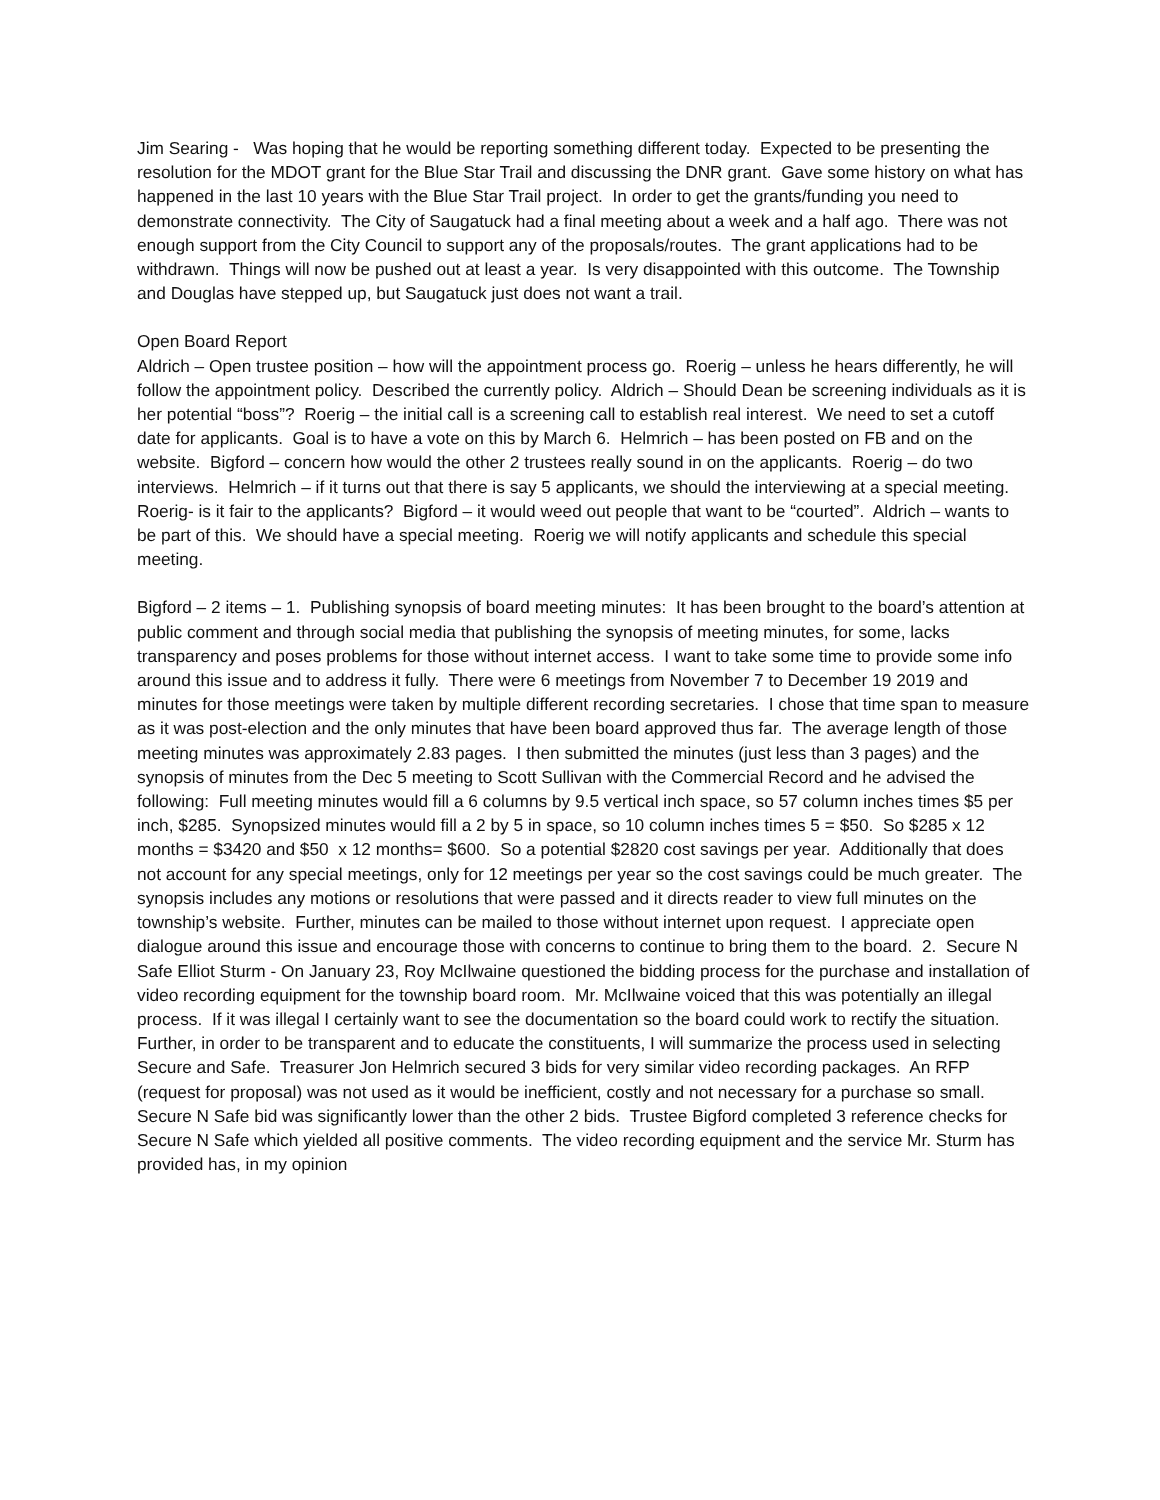Jim Searing - Was hoping that he would be reporting something different today. Expected to be presenting the resolution for the MDOT grant for the Blue Star Trail and discussing the DNR grant. Gave some history on what has happened in the last 10 years with the Blue Star Trail project. In order to get the grants/funding you need to demonstrate connectivity. The City of Saugatuck had a final meeting about a week and a half ago. There was not enough support from the City Council to support any of the proposals/routes. The grant applications had to be withdrawn. Things will now be pushed out at least a year. Is very disappointed with this outcome. The Township and Douglas have stepped up, but Saugatuck just does not want a trail.
Open Board Report
Aldrich – Open trustee position – how will the appointment process go. Roerig – unless he hears differently, he will follow the appointment policy. Described the currently policy. Aldrich – Should Dean be screening individuals as it is her potential “boss”? Roerig – the initial call is a screening call to establish real interest. We need to set a cutoff date for applicants. Goal is to have a vote on this by March 6. Helmrich – has been posted on FB and on the website. Bigford – concern how would the other 2 trustees really sound in on the applicants. Roerig – do two interviews. Helmrich – if it turns out that there is say 5 applicants, we should the interviewing at a special meeting. Roerig- is it fair to the applicants? Bigford – it would weed out people that want to be “courted”. Aldrich – wants to be part of this. We should have a special meeting. Roerig we will notify applicants and schedule this special meeting.
Bigford – 2 items – 1. Publishing synopsis of board meeting minutes: It has been brought to the board’s attention at public comment and through social media that publishing the synopsis of meeting minutes, for some, lacks transparency and poses problems for those without internet access. I want to take some time to provide some info around this issue and to address it fully. There were 6 meetings from November 7 to December 19 2019 and minutes for those meetings were taken by multiple different recording secretaries. I chose that time span to measure as it was post-election and the only minutes that have been board approved thus far. The average length of those meeting minutes was approximately 2.83 pages. I then submitted the minutes (just less than 3 pages) and the synopsis of minutes from the Dec 5 meeting to Scott Sullivan with the Commercial Record and he advised the following: Full meeting minutes would fill a 6 columns by 9.5 vertical inch space, so 57 column inches times $5 per inch, $285. Synopsized minutes would fill a 2 by 5 in space, so 10 column inches times 5 = $50. So $285 x 12 months = $3420 and $50 x 12 months= $600. So a potential $2820 cost savings per year. Additionally that does not account for any special meetings, only for 12 meetings per year so the cost savings could be much greater. The synopsis includes any motions or resolutions that were passed and it directs reader to view full minutes on the township’s website. Further, minutes can be mailed to those without internet upon request. I appreciate open dialogue around this issue and encourage those with concerns to continue to bring them to the board. 2. Secure N Safe Elliot Sturm - On January 23, Roy McIlwaine questioned the bidding process for the purchase and installation of video recording equipment for the township board room. Mr. McIlwaine voiced that this was potentially an illegal process. If it was illegal I certainly want to see the documentation so the board could work to rectify the situation. Further, in order to be transparent and to educate the constituents, I will summarize the process used in selecting Secure and Safe. Treasurer Jon Helmrich secured 3 bids for very similar video recording packages. An RFP (request for proposal) was not used as it would be inefficient, costly and not necessary for a purchase so small. Secure N Safe bid was significantly lower than the other 2 bids. Trustee Bigford completed 3 reference checks for Secure N Safe which yielded all positive comments. The video recording equipment and the service Mr. Sturm has provided has, in my opinion